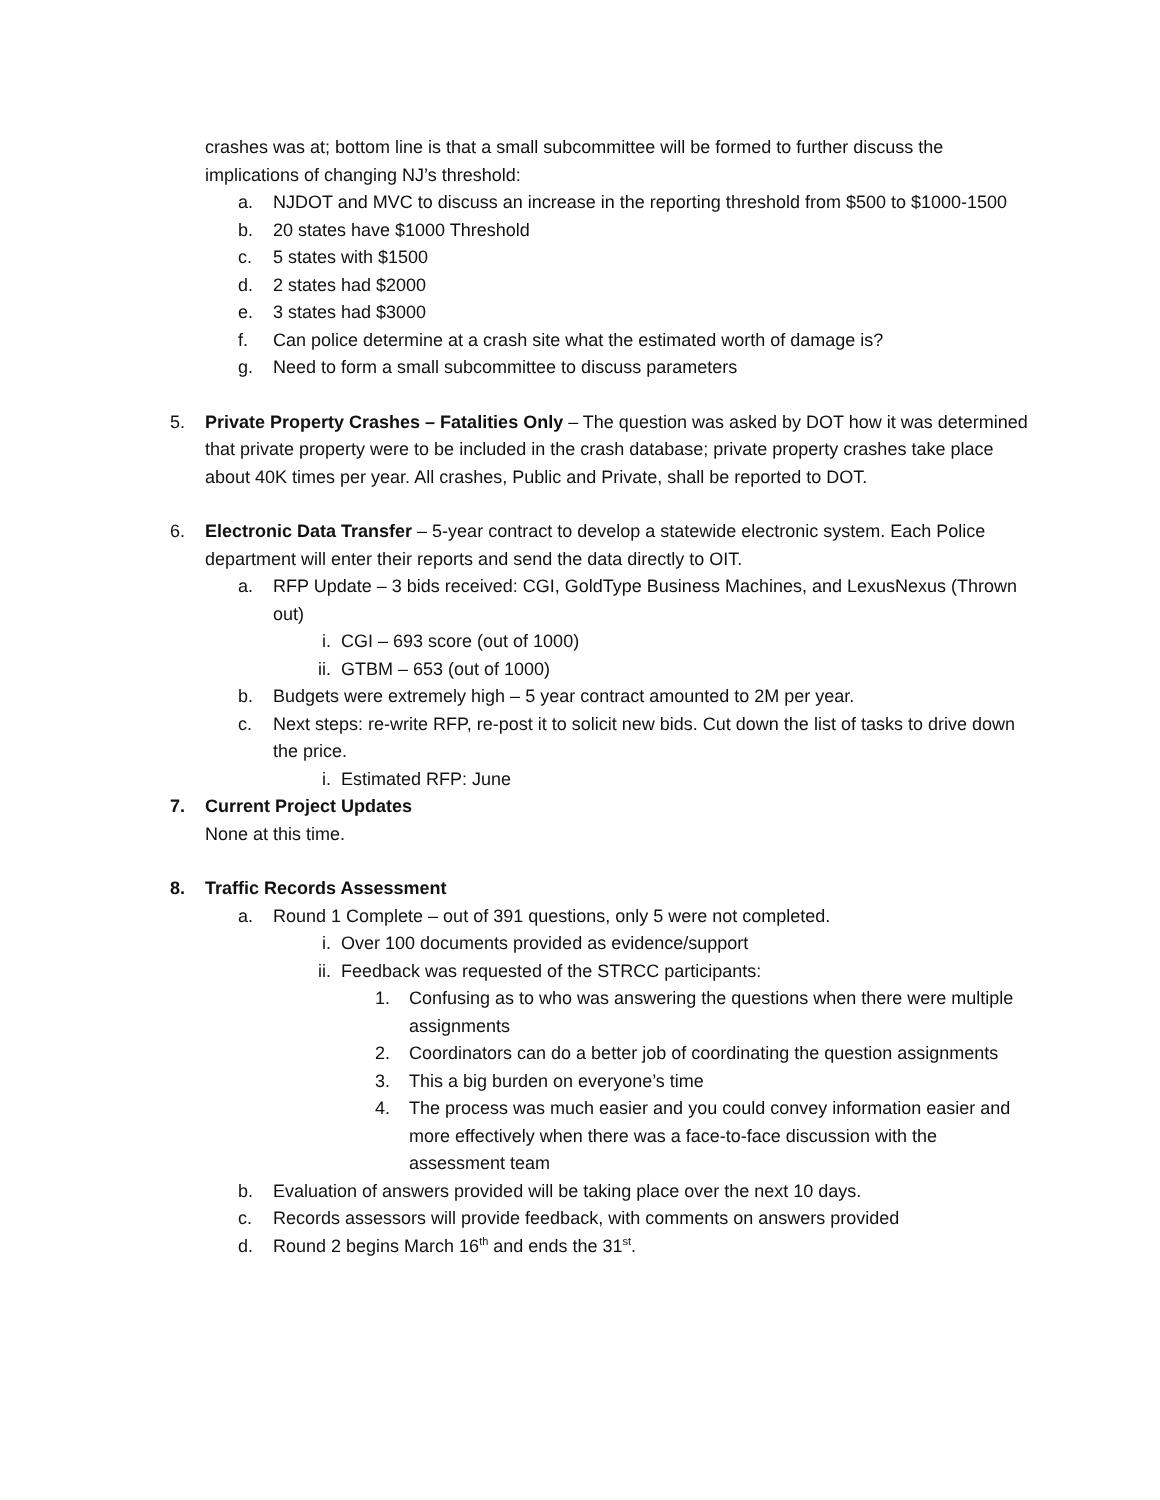crashes was at; bottom line is that a small subcommittee will be formed to further discuss the implications of changing NJ’s threshold:
a. NJDOT and MVC to discuss an increase in the reporting threshold from $500 to $1000-1500
b. 20 states have $1000 Threshold
c. 5 states with $1500
d. 2 states had $2000
e. 3 states had $3000
f. Can police determine at a crash site what the estimated worth of damage is?
g. Need to form a small subcommittee to discuss parameters
5. Private Property Crashes – Fatalities Only – The question was asked by DOT how it was determined that private property were to be included in the crash database; private property crashes take place about 40K times per year. All crashes, Public and Private, shall be reported to DOT.
6. Electronic Data Transfer – 5-year contract to develop a statewide electronic system. Each Police department will enter their reports and send the data directly to OIT.
a. RFP Update – 3 bids received: CGI, GoldType Business Machines, and LexusNexus (Thrown out)
i. CGI – 693 score (out of 1000)
ii. GTBM – 653 (out of 1000)
b. Budgets were extremely high – 5 year contract amounted to 2M per year.
c. Next steps: re-write RFP, re-post it to solicit new bids. Cut down the list of tasks to drive down the price.
i. Estimated RFP: June
7. Current Project Updates
None at this time.
8. Traffic Records Assessment
a. Round 1 Complete – out of 391 questions, only 5 were not completed.
i. Over 100 documents provided as evidence/support
ii. Feedback was requested of the STRCC participants:
1. Confusing as to who was answering the questions when there were multiple assignments
2. Coordinators can do a better job of coordinating the question assignments
3. This a big burden on everyone’s time
4. The process was much easier and you could convey information easier and more effectively when there was a face-to-face discussion with the assessment team
b. Evaluation of answers provided will be taking place over the next 10 days.
c. Records assessors will provide feedback, with comments on answers provided
d. Round 2 begins March 16<sup>th</sup> and ends the 31<sup>st</sup>.